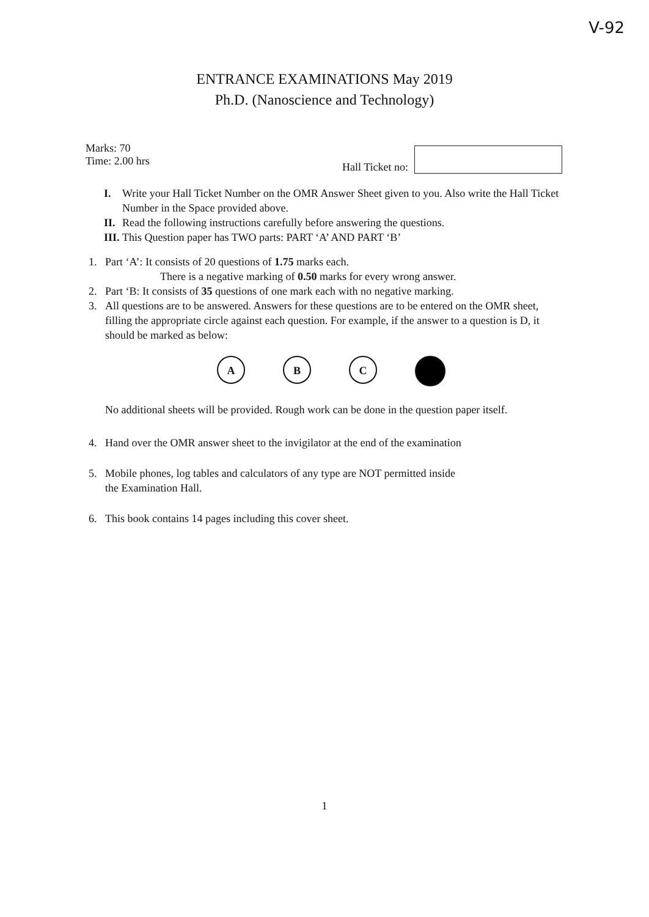V-92
ENTRANCE EXAMINATIONS May 2019
Ph.D. (Nanoscience and Technology)
Marks: 70
Time: 2.00 hrs
Hall Ticket no:
I. Write your Hall Ticket Number on the OMR Answer Sheet given to you. Also write the Hall Ticket Number in the Space provided above.
II. Read the following instructions carefully before answering the questions.
III. This Question paper has TWO parts: PART ‘A’ AND PART ‘B’
1. Part ‘A’: It consists of 20 questions of 1.75 marks each.
There is a negative marking of 0.50 marks for every wrong answer.
2. Part ‘B: It consists of 35 questions of one mark each with no negative marking.
3. All questions are to be answered. Answers for these questions are to be entered on the OMR sheet, filling the appropriate circle against each question. For example, if the answer to a question is D, it should be marked as below:
A B C
No additional sheets will be provided. Rough work can be done in the question paper itself.
4. Hand over the OMR answer sheet to the invigilator at the end of the examination
5. Mobile phones, log tables and calculators of any type are NOT permitted inside
the Examination Hall.
6. This book contains 14 pages including this cover sheet.
1